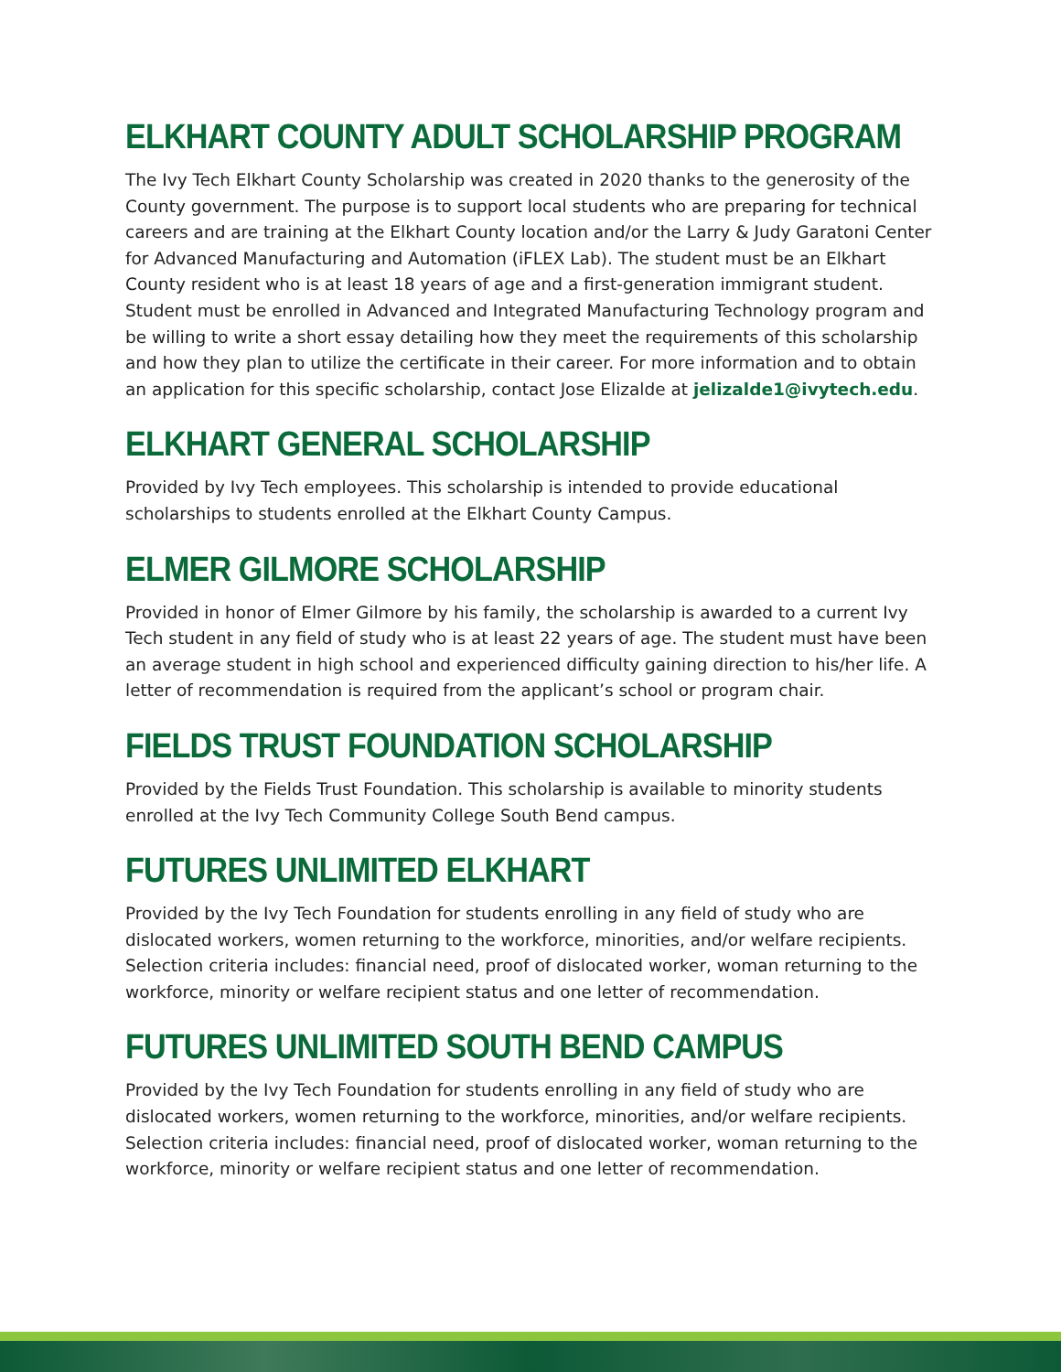ELKHART COUNTY ADULT SCHOLARSHIP PROGRAM
The Ivy Tech Elkhart County Scholarship was created in 2020 thanks to the generosity of the County government. The purpose is to support local students who are preparing for technical careers and are training at the Elkhart County location and/or the Larry & Judy Garatoni Center for Advanced Manufacturing and Automation (iFLEX Lab). The student must be an Elkhart County resident who is at least 18 years of age and a first-generation immigrant student. Student must be enrolled in Advanced and Integrated Manufacturing Technology program and be willing to write a short essay detailing how they meet the requirements of this scholarship and how they plan to utilize the certificate in their career. For more information and to obtain an application for this specific scholarship, contact Jose Elizalde at jelizalde1@ivytech.edu.
ELKHART GENERAL SCHOLARSHIP
Provided by Ivy Tech employees. This scholarship is intended to provide educational scholarships to students enrolled at the Elkhart County Campus.
ELMER GILMORE SCHOLARSHIP
Provided in honor of Elmer Gilmore by his family, the scholarship is awarded to a current Ivy Tech student in any field of study who is at least 22 years of age. The student must have been an average student in high school and experienced difficulty gaining direction to his/her life. A letter of recommendation is required from the applicant’s school or program chair.
FIELDS TRUST FOUNDATION SCHOLARSHIP
Provided by the Fields Trust Foundation. This scholarship is available to minority students enrolled at the Ivy Tech Community College South Bend campus.
FUTURES UNLIMITED ELKHART
Provided by the Ivy Tech Foundation for students enrolling in any field of study who are dislocated workers, women returning to the workforce, minorities, and/or welfare recipients. Selection criteria includes: financial need, proof of dislocated worker, woman returning to the workforce, minority or welfare recipient status and one letter of recommendation.
FUTURES UNLIMITED SOUTH BEND CAMPUS
Provided by the Ivy Tech Foundation for students enrolling in any field of study who are dislocated workers, women returning to the workforce, minorities, and/or welfare recipients. Selection criteria includes: financial need, proof of dislocated worker, woman returning to the workforce, minority or welfare recipient status and one letter of recommendation.